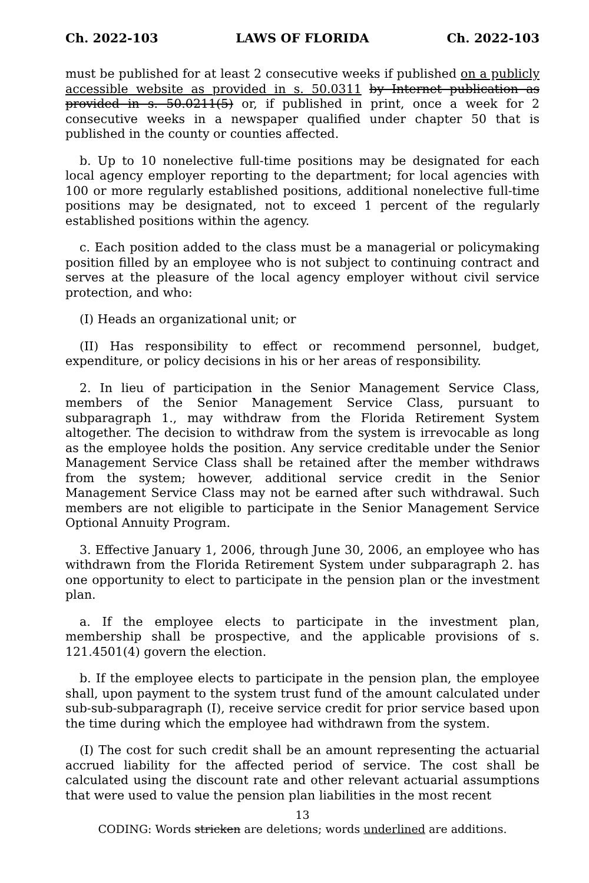Ch. 2022-103 LAWS OF FLORIDA Ch. 2022-103
must be published for at least 2 consecutive weeks if published on a publicly accessible website as provided in s. 50.0311 by Internet publication as provided in s. 50.0211(5) or, if published in print, once a week for 2 consecutive weeks in a newspaper qualified under chapter 50 that is published in the county or counties affected.
b. Up to 10 nonelective full-time positions may be designated for each local agency employer reporting to the department; for local agencies with 100 or more regularly established positions, additional nonelective full-time positions may be designated, not to exceed 1 percent of the regularly established positions within the agency.
c. Each position added to the class must be a managerial or policymaking position filled by an employee who is not subject to continuing contract and serves at the pleasure of the local agency employer without civil service protection, and who:
(I) Heads an organizational unit; or
(II) Has responsibility to effect or recommend personnel, budget, expenditure, or policy decisions in his or her areas of responsibility.
2. In lieu of participation in the Senior Management Service Class, members of the Senior Management Service Class, pursuant to subparagraph 1., may withdraw from the Florida Retirement System altogether. The decision to withdraw from the system is irrevocable as long as the employee holds the position. Any service creditable under the Senior Management Service Class shall be retained after the member withdraws from the system; however, additional service credit in the Senior Management Service Class may not be earned after such withdrawal. Such members are not eligible to participate in the Senior Management Service Optional Annuity Program.
3. Effective January 1, 2006, through June 30, 2006, an employee who has withdrawn from the Florida Retirement System under subparagraph 2. has one opportunity to elect to participate in the pension plan or the investment plan.
a. If the employee elects to participate in the investment plan, membership shall be prospective, and the applicable provisions of s. 121.4501(4) govern the election.
b. If the employee elects to participate in the pension plan, the employee shall, upon payment to the system trust fund of the amount calculated under sub-sub-subparagraph (I), receive service credit for prior service based upon the time during which the employee had withdrawn from the system.
(I) The cost for such credit shall be an amount representing the actuarial accrued liability for the affected period of service. The cost shall be calculated using the discount rate and other relevant actuarial assumptions that were used to value the pension plan liabilities in the most recent
13
CODING: Words stricken are deletions; words underlined are additions.